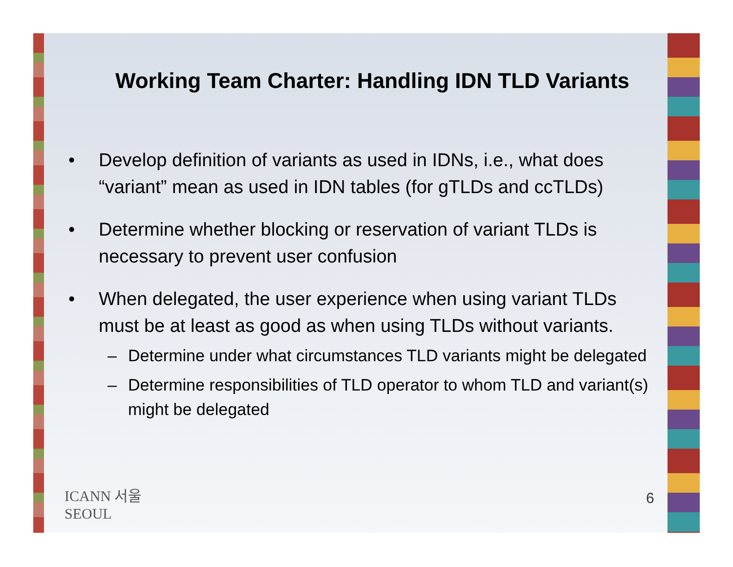Working Team Charter: Handling IDN TLD Variants
• Develop definition of variants as used in IDNs, i.e., what does “variant” mean as used in IDN tables (for gTLDs and ccTLDs)
• Determine whether blocking or reservation of variant TLDs is necessary to prevent user confusion
• When delegated, the user experience when using variant TLDs must be at least as good as when using TLDs without variants.
– Determine under what circumstances TLD variants might be delegated
– Determine responsibilities of TLD operator to whom TLD and variant(s) might be delegated
ICANN 서울
SEOUL
6